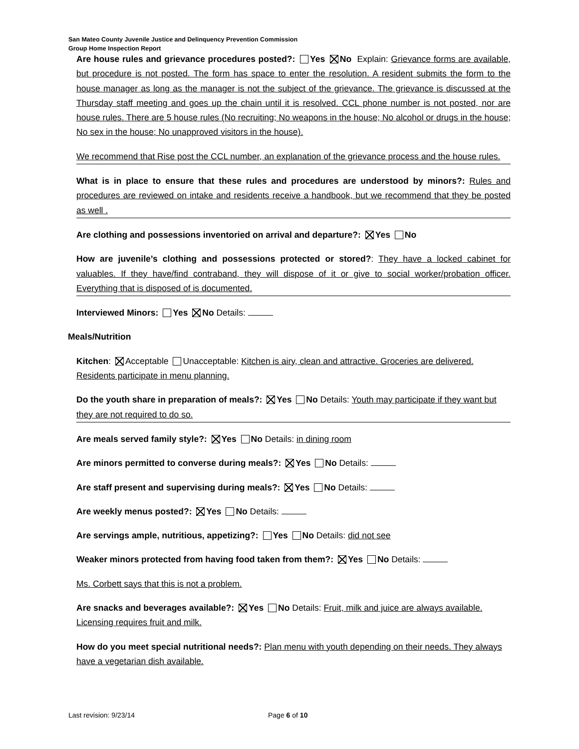San Mateo County Juvenile Justice and Delinquency Prevention Commission
Group Home Inspection Report
Are house rules and grievance procedures posted?: Yes No Explain: Grievance forms are available, but procedure is not posted. The form has space to enter the resolution. A resident submits the form to the house manager as long as the manager is not the subject of the grievance. The grievance is discussed at the Thursday staff meeting and goes up the chain until it is resolved. CCL phone number is not posted, nor are house rules. There are 5 house rules (No recruiting; No weapons in the house; No alcohol or drugs in the house; No sex in the house; No unapproved visitors in the house).
We recommend that Rise post the CCL number, an explanation of the grievance process and the house rules.
What is in place to ensure that these rules and procedures are understood by minors?: Rules and procedures are reviewed on intake and residents receive a handbook, but we recommend that they be posted as well .
Are clothing and possessions inventoried on arrival and departure?: Yes No
How are juvenile’s clothing and possessions protected or stored?: They have a locked cabinet for valuables. If they have/find contraband, they will dispose of it or give to social worker/probation officer. Everything that is disposed of is documented.
Interviewed Minors: Yes No Details:
Meals/Nutrition
Kitchen: Acceptable Unacceptable: Kitchen is airy, clean and attractive. Groceries are delivered. Residents participate in menu planning.
Do the youth share in preparation of meals?: Yes No Details: Youth may participate if they want but they are not required to do so.
Are meals served family style?: Yes No Details: in dining room
Are minors permitted to converse during meals?: Yes No Details:
Are staff present and supervising during meals?: Yes No Details:
Are weekly menus posted?: Yes No Details:
Are servings ample, nutritious, appetizing?: Yes No Details: did not see
Weaker minors protected from having food taken from them?: Yes No Details:
Ms. Corbett says that this is not a problem.
Are snacks and beverages available?: Yes No Details: Fruit, milk and juice are always available. Licensing requires fruit and milk.
How do you meet special nutritional needs?: Plan menu with youth depending on their needs. They always have a vegetarian dish available.
Last revision: 9/23/14 Page 6 of 10